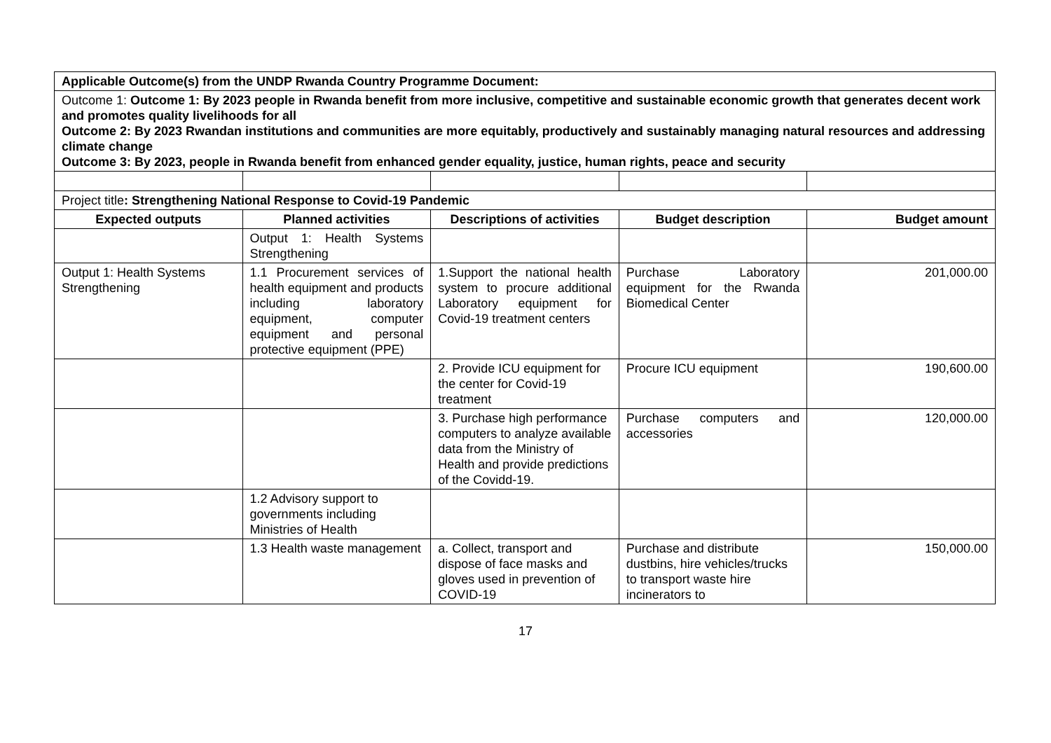| Applicable Outcome(s) from the UNDP Rwanda Country Programme Document: | | | | |
| Outcome 1: Outcome 1: By 2023 people in Rwanda benefit from more inclusive, competitive and sustainable economic growth that generates decent work and promotes quality livelihoods for all Outcome 2: By 2023 Rwandan institutions and communities are more equitably, productively and sustainably managing natural resources and addressing climate change Outcome 3: By 2023, people in Rwanda benefit from enhanced gender equality, justice, human rights, peace and security | | | | |
| Project title : Strengthening National Response to Covid-19 Pandemic | | | | |
| Expected outputs | Planned activities | Descriptions of activities | Budget description | Budget amount |
| | Output 1: Health Systems Strengthening | | | |
| Output 1: Health Systems Strengthening | 1.1 Procurement services of health equipment and products including laboratory equipment, computer equipment and personal protective equipment (PPE) | 1.Support the national health system to procure additional Laboratory equipment for Covid-19 treatment centers | Purchase Laboratory equipment for the Rwanda Biomedical Center | 201,000.00 |
| | | 2. Provide ICU equipment for the center for Covid-19 treatment | Procure ICU equipment | 190,600.00 |
| | | 3. Purchase high performance computers to analyze available data from the Ministry of Health and provide predictions of the Covidd-19. | Purchase computers and accessories | 120,000.00 |
| | 1.2 Advisory support to governments including Ministries of Health | | | |
| | 1.3 Health waste management | a. Collect, transport and dispose of face masks and gloves used in prevention of COVID-19 | Purchase and distribute dustbins, hire vehicles/trucks to transport waste hire incinerators to | 150,000.00 |
17